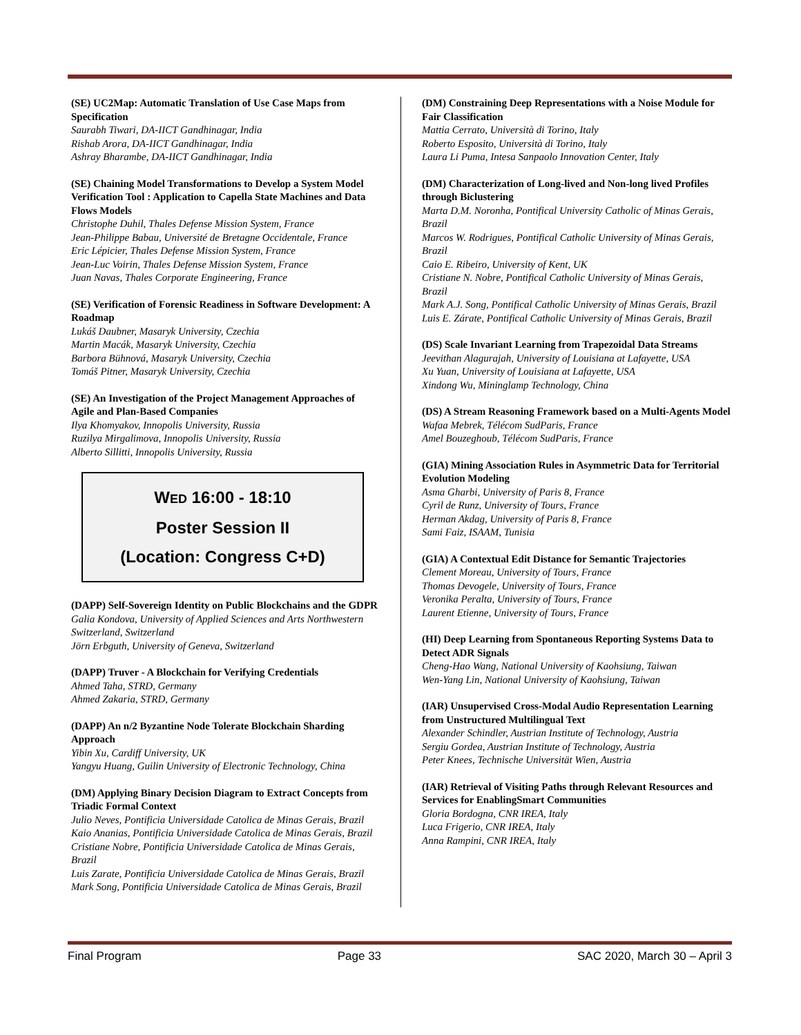(SE) UC2Map: Automatic Translation of Use Case Maps from Specification
Saurabh Tiwari, DA-IICT Gandhinagar, India
Rishab Arora, DA-IICT Gandhinagar, India
Ashray Bharambe, DA-IICT Gandhinagar, India
(SE) Chaining Model Transformations to Develop a System Model Verification Tool : Application to Capella State Machines and Data Flows Models
Christophe Duhil, Thales Defense Mission System, France
Jean-Philippe Babau, Université de Bretagne Occidentale, France
Eric Lépicier, Thales Defense Mission System, France
Jean-Luc Voirin, Thales Defense Mission System, France
Juan Navas, Thales Corporate Engineering, France
(SE) Verification of Forensic Readiness in Software Development: A Roadmap
Lukáš Daubner, Masaryk University, Czechia
Martin Macák, Masaryk University, Czechia
Barbora Bühnová, Masaryk University, Czechia
Tomáš Pitner, Masaryk University, Czechia
(SE) An Investigation of the Project Management Approaches of Agile and Plan-Based Companies
Ilya Khomyakov, Innopolis University, Russia
Ruzilya Mirgalimova, Innopolis University, Russia
Alberto Sillitti, Innopolis University, Russia
WED 16:00 - 18:10
Poster Session II
(Location: Congress C+D)
(DAPP) Self-Sovereign Identity on Public Blockchains and the GDPR
Galia Kondova, University of Applied Sciences and Arts Northwestern Switzerland, Switzerland
Jörn Erbguth, University of Geneva, Switzerland
(DAPP) Truver - A Blockchain for Verifying Credentials
Ahmed Taha, STRD, Germany
Ahmed Zakaria, STRD, Germany
(DAPP) An n/2 Byzantine Node Tolerate Blockchain Sharding Approach
Yibin Xu, Cardiff University, UK
Yangyu Huang, Guilin University of Electronic Technology, China
(DM) Applying Binary Decision Diagram to Extract Concepts from Triadic Formal Context
Julio Neves, Pontificia Universidade Catolica de Minas Gerais, Brazil
Kaio Ananias, Pontificia Universidade Catolica de Minas Gerais, Brazil
Cristiane Nobre, Pontificia Universidade Catolica de Minas Gerais, Brazil
Luis Zarate, Pontificia Universidade Catolica de Minas Gerais, Brazil
Mark Song, Pontificia Universidade Catolica de Minas Gerais, Brazil
(DM) Constraining Deep Representations with a Noise Module for Fair Classification
Mattia Cerrato, Università di Torino, Italy
Roberto Esposito, Università di Torino, Italy
Laura Li Puma, Intesa Sanpaolo Innovation Center, Italy
(DM) Characterization of Long-lived and Non-long lived Profiles through Biclustering
Marta D.M. Noronha, Pontifical University Catholic of Minas Gerais, Brazil
Marcos W. Rodrigues, Pontifical Catholic University of Minas Gerais, Brazil
Caio E. Ribeiro, University of Kent, UK
Cristiane N. Nobre, Pontifical Catholic University of Minas Gerais, Brazil
Mark A.J. Song, Pontifical Catholic University of Minas Gerais, Brazil
Luis E. Zárate, Pontifical Catholic University of Minas Gerais, Brazil
(DS) Scale Invariant Learning from Trapezoidal Data Streams
Jeevithan Alagurajah, University of Louisiana at Lafayette, USA
Xu Yuan, University of Louisiana at Lafayette, USA
Xindong Wu, Mininglamp Technology, China
(DS) A Stream Reasoning Framework based on a Multi-Agents Model
Wafaa Mebrek, Télécom SudParis, France
Amel Bouzeghoub, Télécom SudParis, France
(GIA) Mining Association Rules in Asymmetric Data for Territorial Evolution Modeling
Asma Gharbi, University of Paris 8, France
Cyril de Runz, University of Tours, France
Herman Akdag, University of Paris 8, France
Sami Faiz, ISAAM, Tunisia
(GIA) A Contextual Edit Distance for Semantic Trajectories
Clement Moreau, University of Tours, France
Thomas Devogele, University of Tours, France
Veronika Peralta, University of Tours, France
Laurent Etienne, University of Tours, France
(HI) Deep Learning from Spontaneous Reporting Systems Data to Detect ADR Signals
Cheng-Hao Wang, National University of Kaohsiung, Taiwan
Wen-Yang Lin, National University of Kaohsiung, Taiwan
(IAR) Unsupervised Cross-Modal Audio Representation Learning from Unstructured Multilingual Text
Alexander Schindler, Austrian Institute of Technology, Austria
Sergiu Gordea, Austrian Institute of Technology, Austria
Peter Knees, Technische Universität Wien, Austria
(IAR) Retrieval of Visiting Paths through Relevant Resources and Services for EnablingSmart Communities
Gloria Bordogna, CNR IREA, Italy
Luca Frigerio, CNR IREA, Italy
Anna Rampini, CNR IREA, Italy
Final Program Page 33 SAC 2020, March 30 – April 3